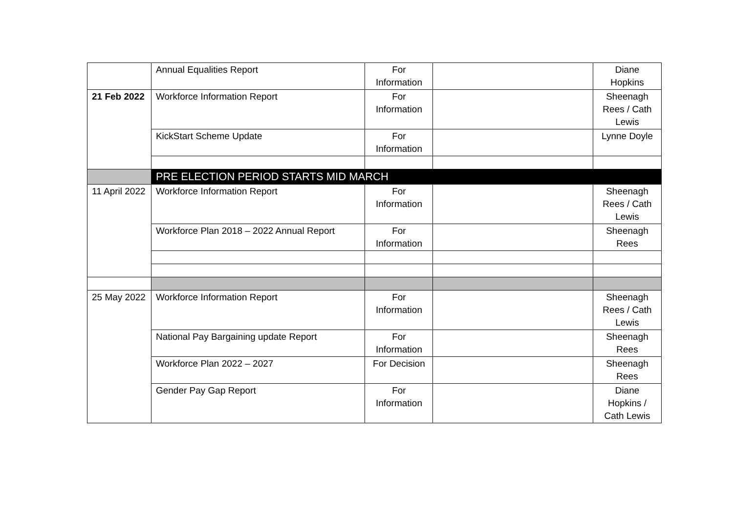| | Annual Equalities Report | For Information | | Diane Hopkins |
| 21 Feb 2022 | Workforce Information Report | For Information | | Sheenagh Rees / Cath Lewis |
| | KickStart Scheme Update | For Information | | Lynne Doyle |
| | PRE ELECTION PERIOD STARTS MID MARCH | | | |
| 11 April 2022 | Workforce Information Report | For Information | | Sheenagh Rees / Cath Lewis |
| | Workforce Plan 2018 – 2022 Annual Report | For Information | | Sheenagh Rees |
| 25 May 2022 | Workforce Information Report | For Information | | Sheenagh Rees / Cath Lewis |
| | National Pay Bargaining update Report | For Information | | Sheenagh Rees |
| | Workforce Plan 2022 – 2027 | For Decision | | Sheenagh Rees |
| | Gender Pay Gap Report | For Information | | Diane Hopkins / Cath Lewis |